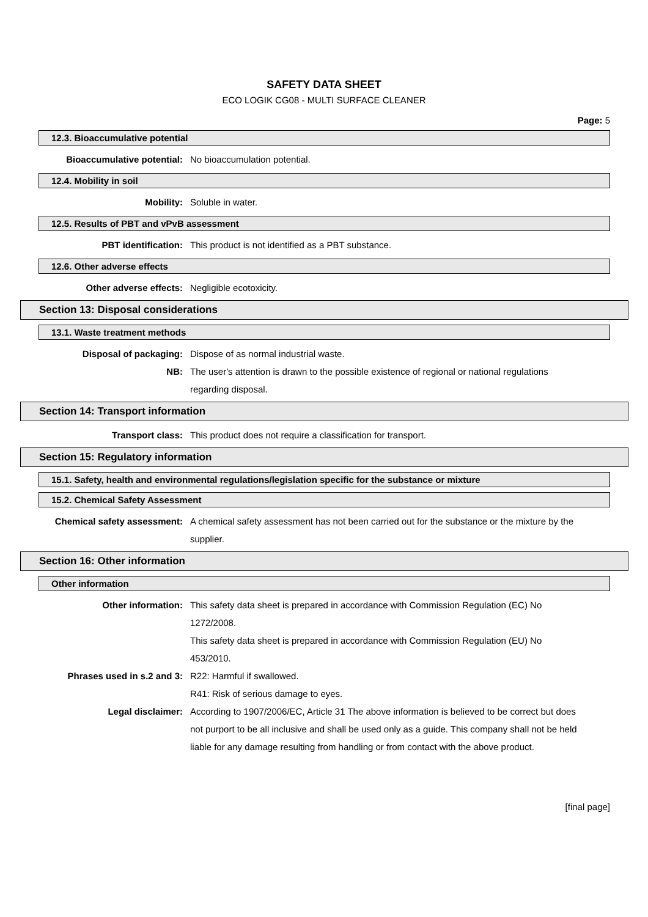SAFETY DATA SHEET
ECO LOGIK CG08 - MULTI SURFACE CLEANER
Page: 5
12.3. Bioaccumulative potential
Bioaccumulative potential: No bioaccumulation potential.
12.4. Mobility in soil
Mobility: Soluble in water.
12.5. Results of PBT and vPvB assessment
PBT identification: This product is not identified as a PBT substance.
12.6. Other adverse effects
Other adverse effects: Negligible ecotoxicity.
Section 13: Disposal considerations
13.1. Waste treatment methods
Disposal of packaging: Dispose of as normal industrial waste.
NB: The user's attention is drawn to the possible existence of regional or national regulations regarding disposal.
Section 14: Transport information
Transport class: This product does not require a classification for transport.
Section 15: Regulatory information
15.1. Safety, health and environmental regulations/legislation specific for the substance or mixture
15.2. Chemical Safety Assessment
Chemical safety assessment: A chemical safety assessment has not been carried out for the substance or the mixture by the supplier.
Section 16: Other information
Other information
Other information: This safety data sheet is prepared in accordance with Commission Regulation (EC) No 1272/2008.
This safety data sheet is prepared in accordance with Commission Regulation (EU) No 453/2010.
Phrases used in s.2 and 3: R22: Harmful if swallowed.
R41: Risk of serious damage to eyes.
Legal disclaimer: According to 1907/2006/EC, Article 31 The above information is believed to be correct but does not purport to be all inclusive and shall be used only as a guide. This company shall not be held liable for any damage resulting from handling or from contact with the above product.
[final page]